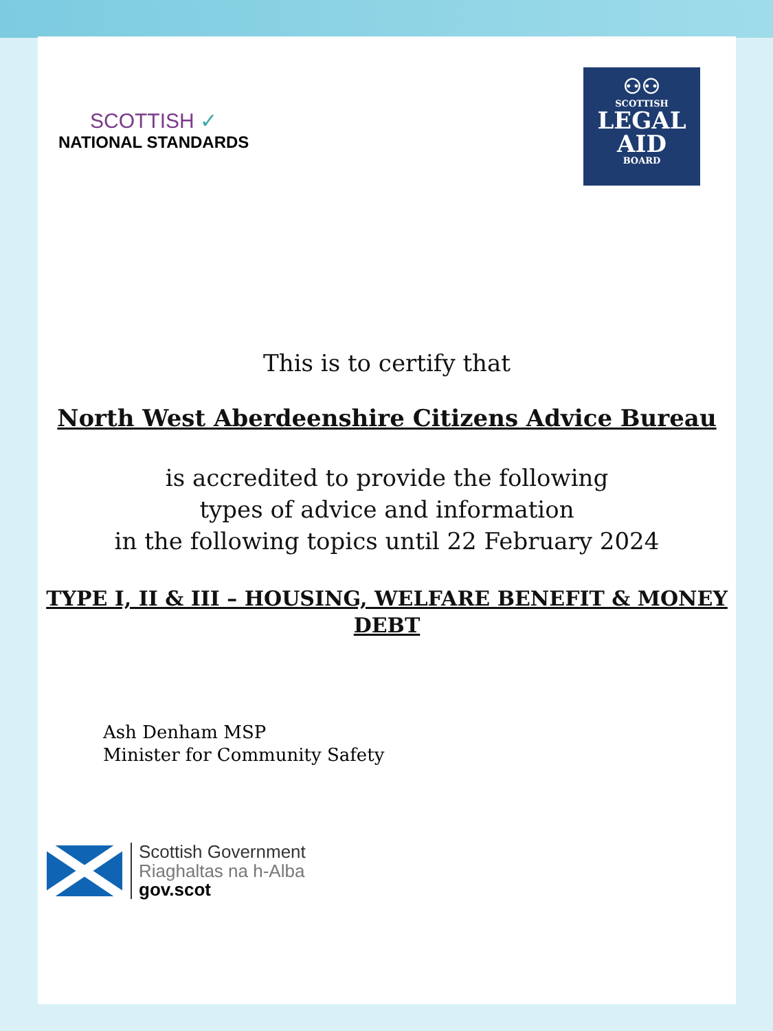SCOTTISH ✓
NATIONAL STANDARDS
⚇⚇
SCOTTISH
LEGAL
AID
BOARD
This is to certify that
North West Aberdeenshire Citizens Advice Bureau
is accredited to provide the following
types of advice and information
in the following topics until 22 February 2024
TYPE I, II & III – HOUSING, WELFARE BENEFIT & MONEY
DEBT
Ash Denham MSP
Minister for Community Safety
Scottish Government
Riaghaltas na h-Alba
gov.scot